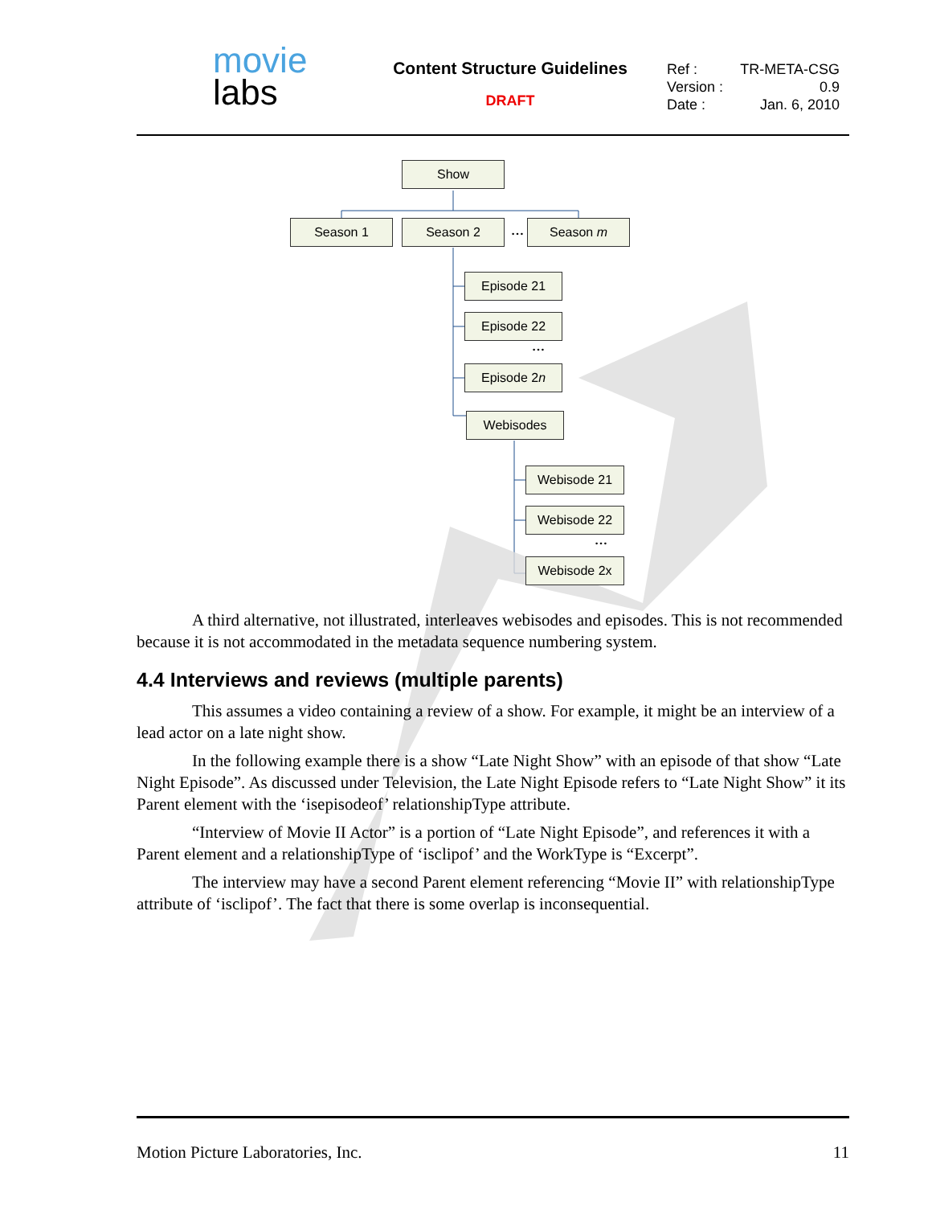movie
labs
Content Structure Guidelines
DRAFT
Ref : TR-META-CSG
Version : 0.9
Date : Jan. 6, 2010
Show
Season 1 Season 2 … Season m
Episode 21
Episode 22
…
Episode 2n
Webisodes
Webisode 21
Webisode 22
…
Webisode 2x
A third alternative, not illustrated, interleaves webisodes and episodes. This is not recommended because it is not accommodated in the metadata sequence numbering system.
4.4 Interviews and reviews (multiple parents)
This assumes a video containing a review of a show. For example, it might be an interview of a lead actor on a late night show.
In the following example there is a show “Late Night Show” with an episode of that show “Late Night Episode”. As discussed under Television, the Late Night Episode refers to “Late Night Show” it its Parent element with the ‘isepisodeof’ relationshipType attribute.
“Interview of Movie II Actor” is a portion of “Late Night Episode”, and references it with a Parent element and a relationshipType of ‘isclipof’ and the WorkType is “Excerpt”.
The interview may have a second Parent element referencing “Movie II” with relationshipType attribute of ‘isclipof’. The fact that there is some overlap is inconsequential.
Motion Picture Laboratories, Inc. 11